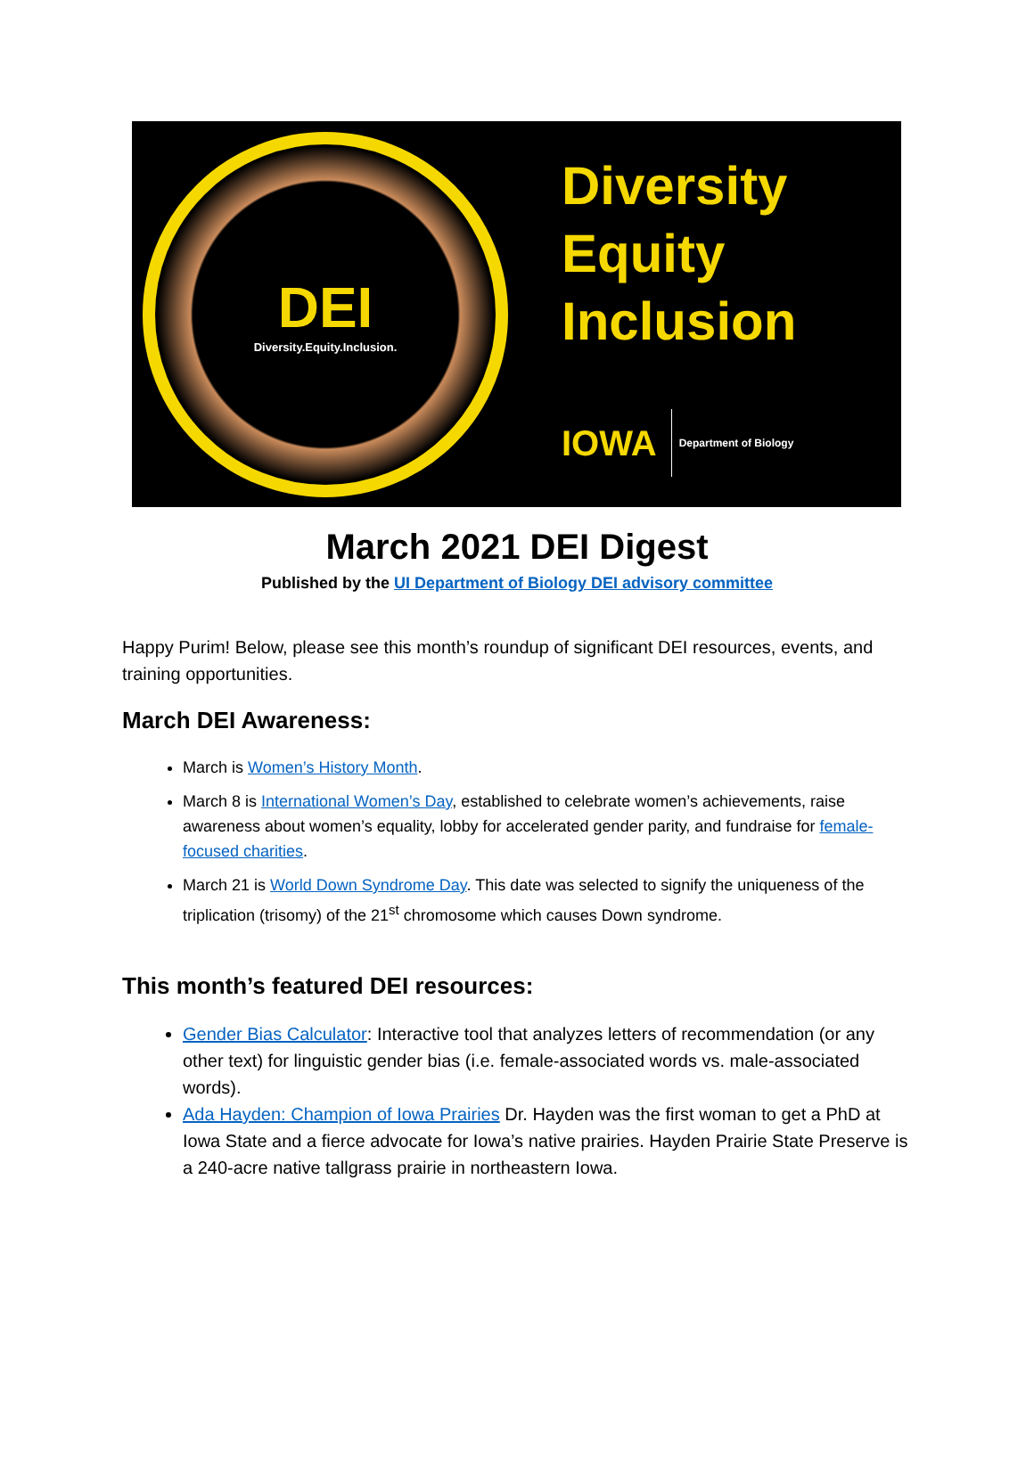DEI
Diversity.Equity.Inclusion.
Diversity
Equity
Inclusion
IOWA Department of Biology
March 2021 DEI Digest
Published by the UI Department of Biology DEI advisory committee
Happy Purim! Below, please see this month’s roundup of significant DEI resources, events, and training opportunities.
March DEI Awareness:
March is Women’s History Month.
March 8 is International Women’s Day, established to celebrate women’s achievements, raise awareness about women’s equality, lobby for accelerated gender parity, and fundraise for female-focused charities.
March 21 is World Down Syndrome Day. This date was selected to signify the uniqueness of the triplication (trisomy) of the 21<sup>st</sup> chromosome which causes Down syndrome.
This month’s featured DEI resources:
Gender Bias Calculator: Interactive tool that analyzes letters of recommendation (or any other text) for linguistic gender bias (i.e. female-associated words vs. male-associated words).
Ada Hayden: Champion of Iowa Prairies Dr. Hayden was the first woman to get a PhD at Iowa State and a fierce advocate for Iowa’s native prairies. Hayden Prairie State Preserve is a 240-acre native tallgrass prairie in northeastern Iowa.